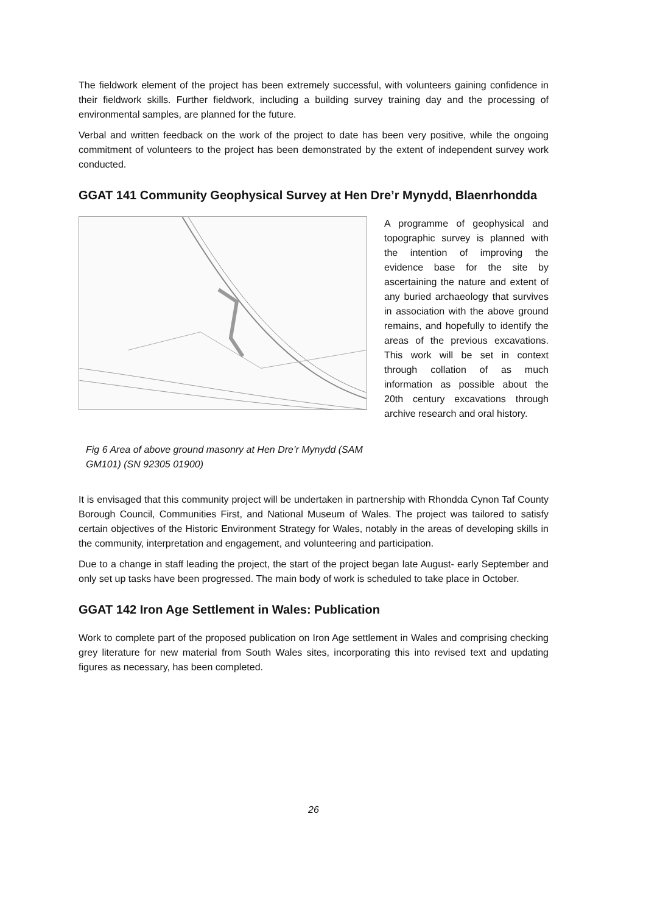The fieldwork element of the project has been extremely successful, with volunteers gaining confidence in their fieldwork skills. Further fieldwork, including a building survey training day and the processing of environmental samples, are planned for the future.
Verbal and written feedback on the work of the project to date has been very positive, while the ongoing commitment of volunteers to the project has been demonstrated by the extent of independent survey work conducted.
GGAT 141 Community Geophysical Survey at Hen Dre’r Mynydd, Blaenrhondda
Fig 6 Area of above ground masonry at Hen Dre’r Mynydd (SAM GM101) (SN 92305 01900)
A programme of geophysical and topographic survey is planned with the intention of improving the evidence base for the site by ascertaining the nature and extent of any buried archaeology that survives in association with the above ground remains, and hopefully to identify the areas of the previous excavations. This work will be set in context through collation of as much information as possible about the 20th century excavations through archive research and oral history.
It is envisaged that this community project will be undertaken in partnership with Rhondda Cynon Taf County Borough Council, Communities First, and National Museum of Wales. The project was tailored to satisfy certain objectives of the Historic Environment Strategy for Wales, notably in the areas of developing skills in the community, interpretation and engagement, and volunteering and participation.
Due to a change in staff leading the project, the start of the project began late August- early September and only set up tasks have been progressed. The main body of work is scheduled to take place in October.
GGAT 142 Iron Age Settlement in Wales: Publication
Work to complete part of the proposed publication on Iron Age settlement in Wales and comprising checking grey literature for new material from South Wales sites, incorporating this into revised text and updating figures as necessary, has been completed.
26